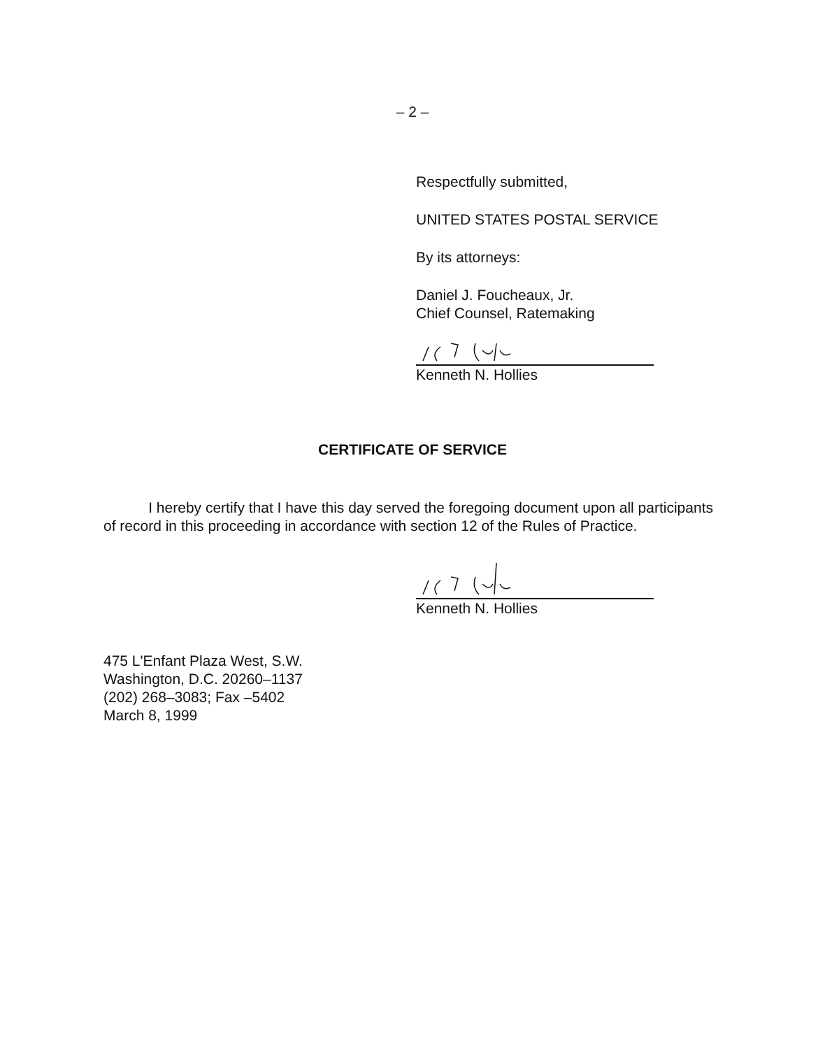– 2 –
Respectfully submitted,
UNITED STATES POSTAL SERVICE
By its attorneys:
Daniel J. Foucheaux, Jr.
Chief Counsel, Ratemaking
Kenneth N. Hollies
CERTIFICATE OF SERVICE
I hereby certify that I have this day served the foregoing document upon all participants of record in this proceeding in accordance with section 12 of the Rules of Practice.
Kenneth N. Hollies
475 L'Enfant Plaza West, S.W.
Washington, D.C. 20260–1137
(202) 268–3083; Fax –5402
March 8, 1999